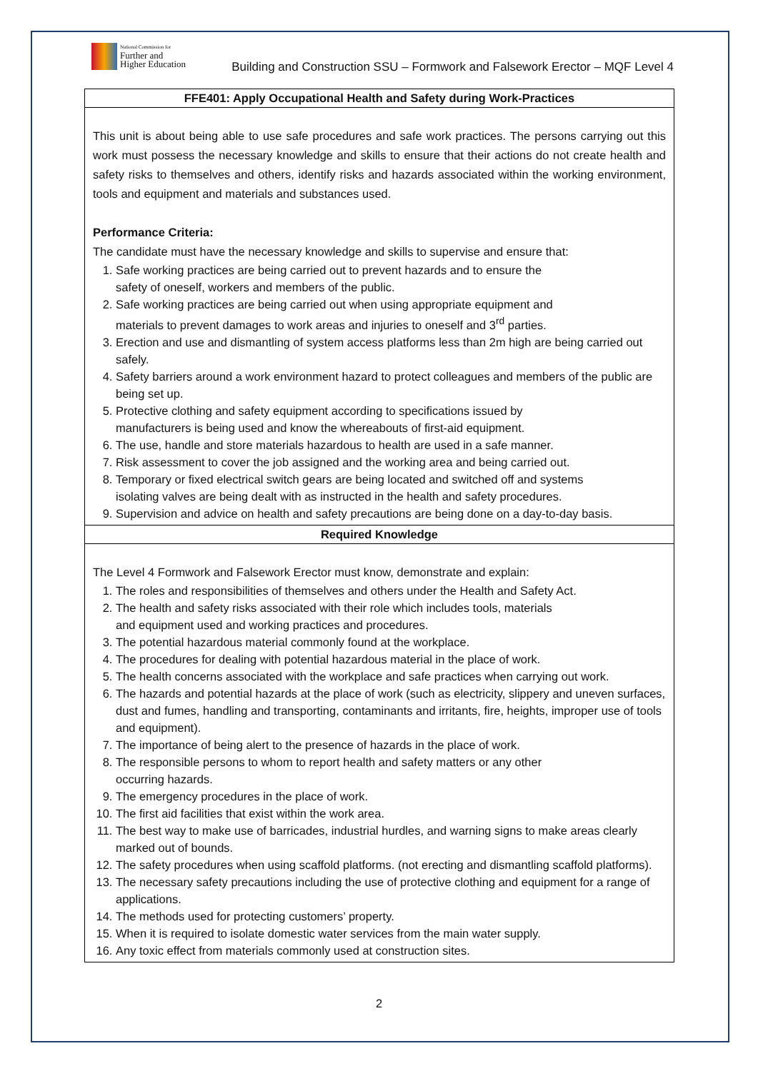National Commission for
Further and
Higher Education
Building and Construction SSU – Formwork and Falsework Erector – MQF Level 4
| FFE401: Apply Occupational Health and Safety during Work-Practices |
| --- |
| This unit is about being able to use safe procedures and safe work practices. The persons carrying out this work must possess the necessary knowledge and skills to ensure that their actions do not create health and safety risks to themselves and others, identify risks and hazards associated within the working environment, tools and equipment and materials and substances used. Performance Criteria: The candidate must have the necessary knowledge and skills to supervise and ensure that: 1. Safe working practices are being carried out to prevent hazards and to ensure the safety of oneself, workers and members of the public. 2. Safe working practices are being carried out when using appropriate equipment and materials to prevent damages to work areas and injuries to oneself and 3<sup>rd</sup> parties. 3. Erection and use and dismantling of system access platforms less than 2m high are being carried out safely. 4. Safety barriers around a work environment hazard to protect colleagues and members of the public are being set up. 5. Protective clothing and safety equipment according to specifications issued by manufacturers is being used and know the whereabouts of first-aid equipment. 6. The use, handle and store materials hazardous to health are used in a safe manner. 7. Risk assessment to cover the job assigned and the working area and being carried out. 8. Temporary or fixed electrical switch gears are being located and switched off and systems isolating valves are being dealt with as instructed in the health and safety procedures. 9. Supervision and advice on health and safety precautions are being done on a day-to-day basis. |
| Required Knowledge |
| The Level 4 Formwork and Falsework Erector must know, demonstrate and explain: 1. The roles and responsibilities of themselves and others under the Health and Safety Act. 2. The health and safety risks associated with their role which includes tools, materials and equipment used and working practices and procedures. 3. The potential hazardous material commonly found at the workplace. 4. The procedures for dealing with potential hazardous material in the place of work. 5. The health concerns associated with the workplace and safe practices when carrying out work. 6. The hazards and potential hazards at the place of work (such as electricity, slippery and uneven surfaces, dust and fumes, handling and transporting, contaminants and irritants, fire, heights, improper use of tools and equipment). 7. The importance of being alert to the presence of hazards in the place of work. 8. The responsible persons to whom to report health and safety matters or any other occurring hazards. 9. The emergency procedures in the place of work. 10. The first aid facilities that exist within the work area. 11. The best way to make use of barricades, industrial hurdles, and warning signs to make areas clearly marked out of bounds. 12. The safety procedures when using scaffold platforms. (not erecting and dismantling scaffold platforms). 13. The necessary safety precautions including the use of protective clothing and equipment for a range of applications. 14. The methods used for protecting customers’ property. 15. When it is required to isolate domestic water services from the main water supply. 16. Any toxic effect from materials commonly used at construction sites. |
2